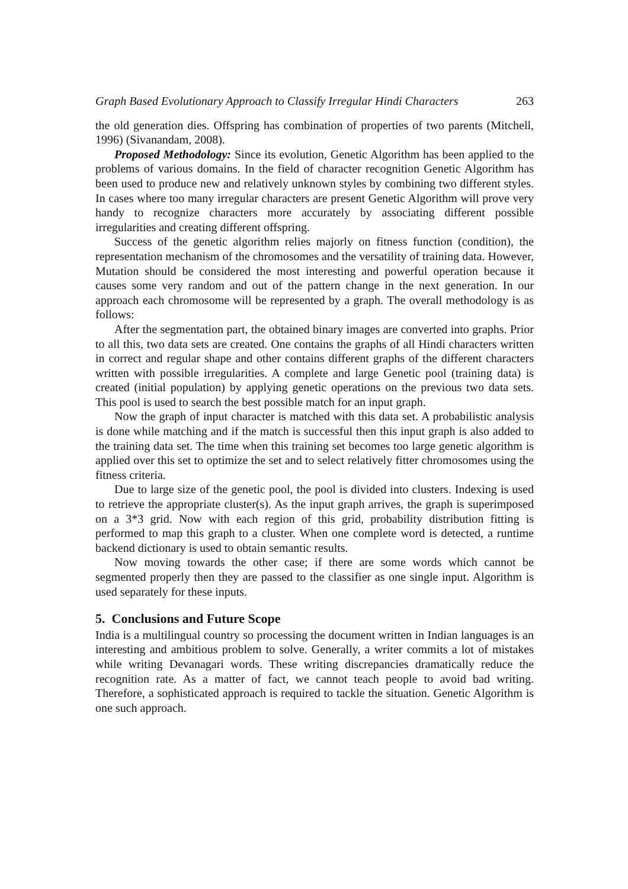Graph Based Evolutionary Approach to Classify Irregular Hindi Characters 263
the old generation dies. Offspring has combination of properties of two parents (Mitchell, 1996) (Sivanandam, 2008).
Proposed Methodology: Since its evolution, Genetic Algorithm has been applied to the problems of various domains. In the field of character recognition Genetic Algorithm has been used to produce new and relatively unknown styles by combining two different styles. In cases where too many irregular characters are present Genetic Algorithm will prove very handy to recognize characters more accurately by associating different possible irregularities and creating different offspring.
Success of the genetic algorithm relies majorly on fitness function (condition), the representation mechanism of the chromosomes and the versatility of training data. However, Mutation should be considered the most interesting and powerful operation because it causes some very random and out of the pattern change in the next generation. In our approach each chromosome will be represented by a graph. The overall methodology is as follows:
After the segmentation part, the obtained binary images are converted into graphs. Prior to all this, two data sets are created. One contains the graphs of all Hindi characters written in correct and regular shape and other contains different graphs of the different characters written with possible irregularities. A complete and large Genetic pool (training data) is created (initial population) by applying genetic operations on the previous two data sets. This pool is used to search the best possible match for an input graph.
Now the graph of input character is matched with this data set. A probabilistic analysis is done while matching and if the match is successful then this input graph is also added to the training data set. The time when this training set becomes too large genetic algorithm is applied over this set to optimize the set and to select relatively fitter chromosomes using the fitness criteria.
Due to large size of the genetic pool, the pool is divided into clusters. Indexing is used to retrieve the appropriate cluster(s). As the input graph arrives, the graph is superimposed on a 3*3 grid. Now with each region of this grid, probability distribution fitting is performed to map this graph to a cluster. When one complete word is detected, a runtime backend dictionary is used to obtain semantic results.
Now moving towards the other case; if there are some words which cannot be segmented properly then they are passed to the classifier as one single input. Algorithm is used separately for these inputs.
5. Conclusions and Future Scope
India is a multilingual country so processing the document written in Indian languages is an interesting and ambitious problem to solve. Generally, a writer commits a lot of mistakes while writing Devanagari words. These writing discrepancies dramatically reduce the recognition rate. As a matter of fact, we cannot teach people to avoid bad writing. Therefore, a sophisticated approach is required to tackle the situation. Genetic Algorithm is one such approach.